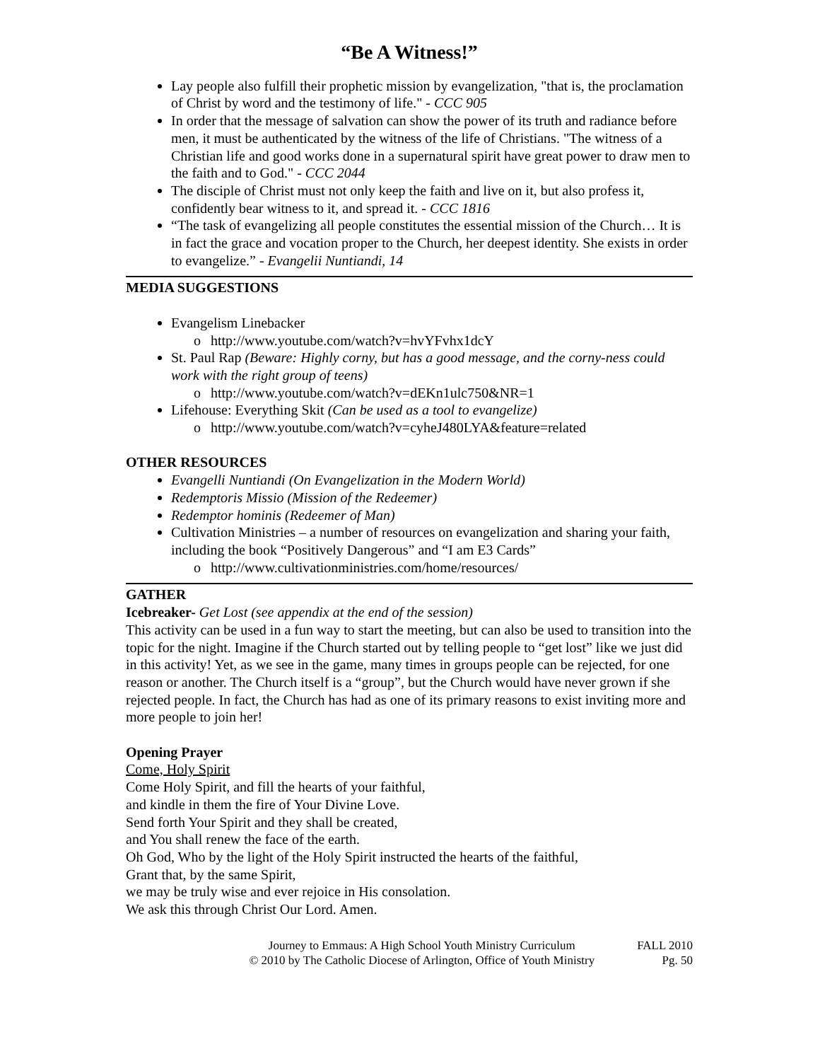“Be A Witness!”
Lay people also fulfill their prophetic mission by evangelization, "that is, the proclamation of Christ by word and the testimony of life." - CCC 905
In order that the message of salvation can show the power of its truth and radiance before men, it must be authenticated by the witness of the life of Christians. "The witness of a Christian life and good works done in a supernatural spirit have great power to draw men to the faith and to God." - CCC 2044
The disciple of Christ must not only keep the faith and live on it, but also profess it, confidently bear witness to it, and spread it. - CCC 1816
“The task of evangelizing all people constitutes the essential mission of the Church… It is in fact the grace and vocation proper to the Church, her deepest identity. She exists in order to evangelize.” - Evangelii Nuntiandi, 14
MEDIA SUGGESTIONS
Evangelism Linebacker
o http://www.youtube.com/watch?v=hvYFvhx1dcY
St. Paul Rap (Beware: Highly corny, but has a good message, and the corny-ness could work with the right group of teens)
o http://www.youtube.com/watch?v=dEKn1ulc750&NR=1
Lifehouse: Everything Skit (Can be used as a tool to evangelize)
o http://www.youtube.com/watch?v=cyheJ480LYA&feature=related
OTHER RESOURCES
Evangelli Nuntiandi (On Evangelization in the Modern World)
Redemptoris Missio (Mission of the Redeemer)
Redemptor hominis (Redeemer of Man)
Cultivation Ministries – a number of resources on evangelization and sharing your faith, including the book “Positively Dangerous” and “I am E3 Cards”
o http://www.cultivationministries.com/home/resources/
GATHER
Icebreaker- Get Lost (see appendix at the end of the session)
This activity can be used in a fun way to start the meeting, but can also be used to transition into the topic for the night. Imagine if the Church started out by telling people to “get lost” like we just did in this activity! Yet, as we see in the game, many times in groups people can be rejected, for one reason or another. The Church itself is a “group”, but the Church would have never grown if she rejected people. In fact, the Church has had as one of its primary reasons to exist inviting more and more people to join her!
Opening Prayer
Come, Holy Spirit
Come Holy Spirit, and fill the hearts of your faithful,
and kindle in them the fire of Your Divine Love.
Send forth Your Spirit and they shall be created,
and You shall renew the face of the earth.
Oh God, Who by the light of the Holy Spirit instructed the hearts of the faithful,
Grant that, by the same Spirit,
we may be truly wise and ever rejoice in His consolation.
We ask this through Christ Our Lord. Amen.
Journey to Emmaus: A High School Youth Ministry Curriculum
© 2010 by The Catholic Diocese of Arlington, Office of Youth Ministry
FALL 2010
Pg. 50